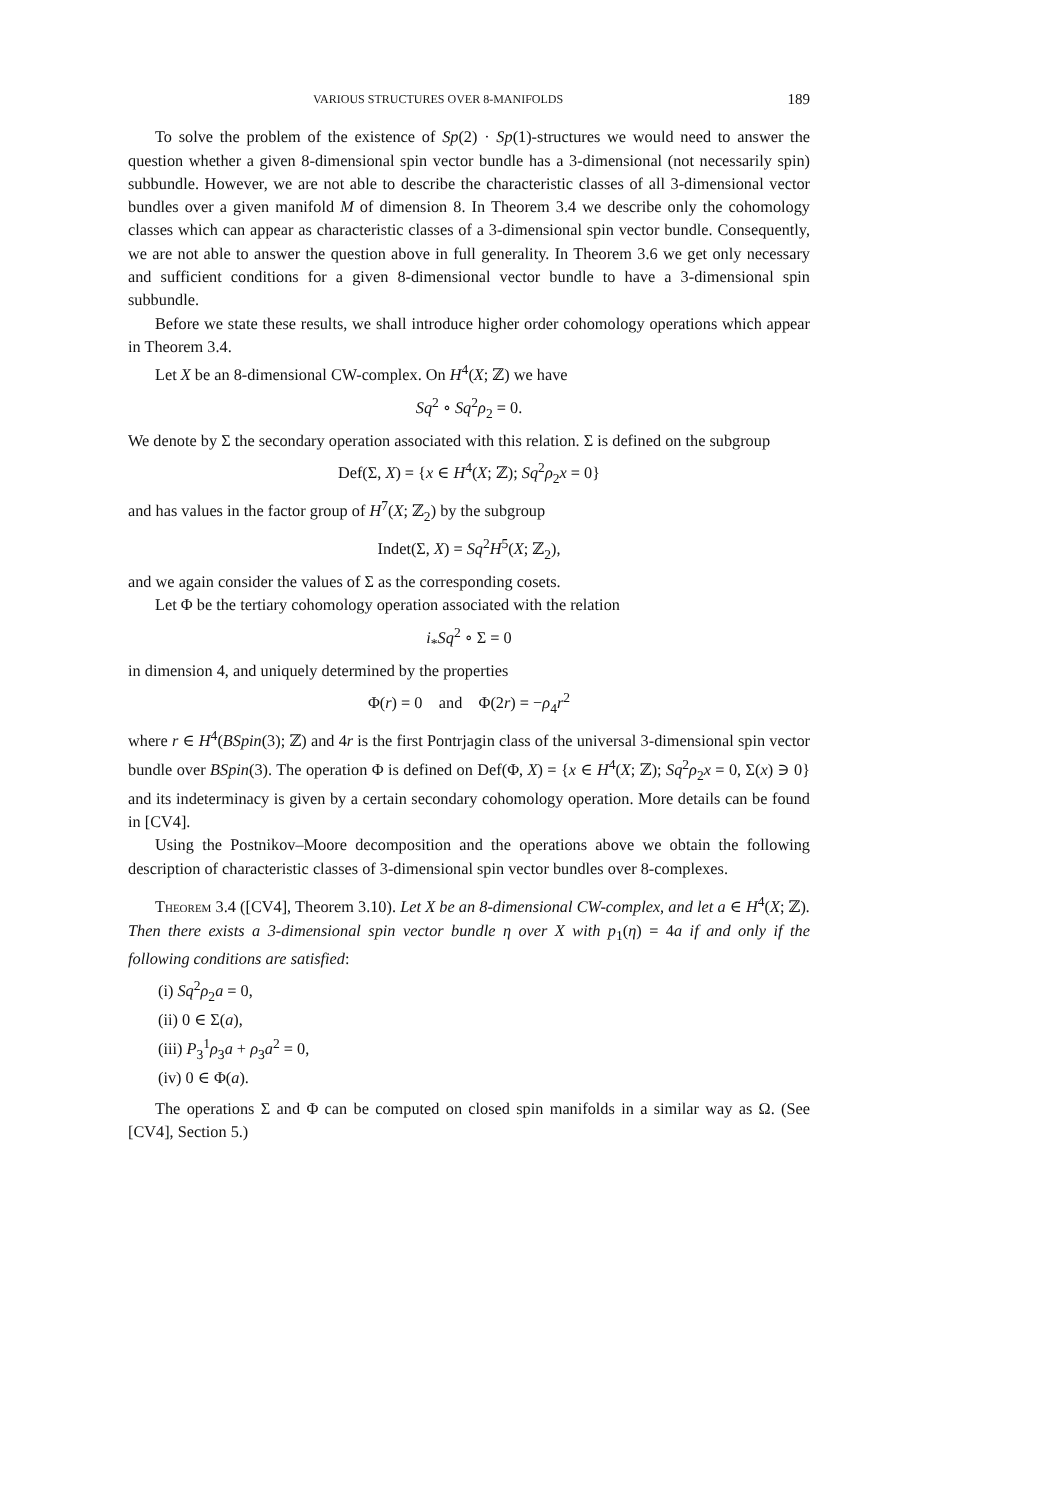VARIOUS STRUCTURES OVER 8-MANIFOLDS 189
To solve the problem of the existence of Sp(2) · Sp(1)-structures we would need to answer the question whether a given 8-dimensional spin vector bundle has a 3-dimensional (not necessarily spin) subbundle. However, we are not able to describe the characteristic classes of all 3-dimensional vector bundles over a given manifold M of dimension 8. In Theorem 3.4 we describe only the cohomology classes which can appear as characteristic classes of a 3-dimensional spin vector bundle. Consequently, we are not able to answer the question above in full generality. In Theorem 3.6 we get only necessary and sufficient conditions for a given 8-dimensional vector bundle to have a 3-dimensional spin subbundle.
Before we state these results, we shall introduce higher order cohomology operations which appear in Theorem 3.4.
Let X be an 8-dimensional CW-complex. On H<sup>4</sup>(X; ℤ) we have
Sq<sup>2</sup> ∘ Sq<sup>2</sup>ρ<sub>2</sub> = 0.
We denote by Σ the secondary operation associated with this relation. Σ is defined on the subgroup
Def(Σ, X) = {x ∈ H<sup>4</sup>(X; ℤ); Sq<sup>2</sup>ρ<sub>2</sub>x = 0}
and has values in the factor group of H<sup>7</sup>(X; ℤ<sub>2</sub>) by the subgroup
Indet(Σ, X) = Sq<sup>2</sup>H<sup>5</sup>(X; ℤ<sub>2</sub>),
and we again consider the values of Σ as the corresponding cosets.
Let Φ be the tertiary cohomology operation associated with the relation
i<sub>*</sub>Sq<sup>2</sup> ∘ Σ = 0
in dimension 4, and uniquely determined by the properties
Φ(r) = 0 and Φ(2r) = −ρ<sub>4</sub>r<sup>2</sup>
where r ∈ H<sup>4</sup>(BSpin(3); ℤ) and 4r is the first Pontrjagin class of the universal 3-dimensional spin vector bundle over BSpin(3). The operation Φ is defined on Def(Φ, X) = {x ∈ H<sup>4</sup>(X; ℤ); Sq<sup>2</sup>ρ<sub>2</sub>x = 0, Σ(x) ∋ 0} and its indeterminacy is given by a certain secondary cohomology operation. More details can be found in [CV4].
Using the Postnikov–Moore decomposition and the operations above we obtain the following description of characteristic classes of 3-dimensional spin vector bundles over 8-complexes.
Theorem 3.4 ([CV4], Theorem 3.10). Let X be an 8-dimensional CW-complex, and let a ∈ H<sup>4</sup>(X; ℤ). Then there exists a 3-dimensional spin vector bundle η over X with p<sub>1</sub>(η) = 4a if and only if the following conditions are satisfied:
(i) Sq<sup>2</sup>ρ<sub>2</sub>a = 0,
(ii) 0 ∈ Σ(a),
(iii) P<sub>3</sub><sup>1</sup>ρ<sub>3</sub>a + ρ<sub>3</sub>a<sup>2</sup> = 0,
(iv) 0 ∈ Φ(a).
The operations Σ and Φ can be computed on closed spin manifolds in a similar way as Ω. (See [CV4], Section 5.)